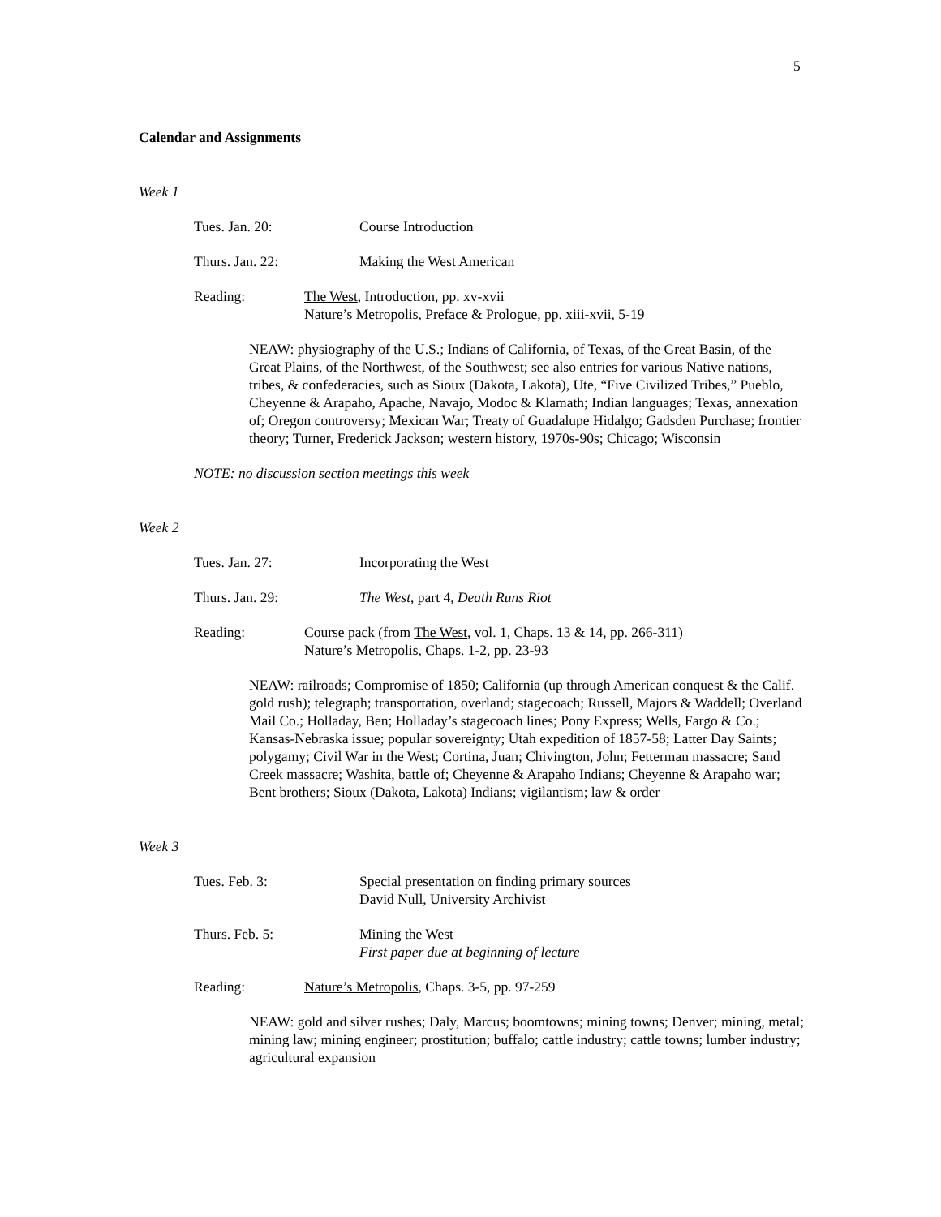5
Calendar and Assignments
Week 1
Tues. Jan. 20: Course Introduction
Thurs. Jan. 22: Making the West American
Reading: The West, Introduction, pp. xv-xvii
Nature’s Metropolis, Preface & Prologue, pp. xiii-xvii, 5-19
NEAW: physiography of the U.S.; Indians of California, of Texas, of the Great Basin, of the Great Plains, of the Northwest, of the Southwest; see also entries for various Native nations, tribes, & confederacies, such as Sioux (Dakota, Lakota), Ute, “Five Civilized Tribes,” Pueblo, Cheyenne & Arapaho, Apache, Navajo, Modoc & Klamath; Indian languages; Texas, annexation of; Oregon controversy; Mexican War; Treaty of Guadalupe Hidalgo; Gadsden Purchase; frontier theory; Turner, Frederick Jackson; western history, 1970s-90s; Chicago; Wisconsin
NOTE: no discussion section meetings this week
Week 2
Tues. Jan. 27: Incorporating the West
Thurs. Jan. 29: The West, part 4, Death Runs Riot
Reading: Course pack (from The West, vol. 1, Chaps. 13 & 14, pp. 266-311)
Nature’s Metropolis, Chaps. 1-2, pp. 23-93
NEAW: railroads; Compromise of 1850; California (up through American conquest & the Calif. gold rush); telegraph; transportation, overland; stagecoach; Russell, Majors & Waddell; Overland Mail Co.; Holladay, Ben; Holladay’s stagecoach lines; Pony Express; Wells, Fargo & Co.; Kansas-Nebraska issue; popular sovereignty; Utah expedition of 1857-58; Latter Day Saints; polygamy; Civil War in the West; Cortina, Juan; Chivington, John; Fetterman massacre; Sand Creek massacre; Washita, battle of; Cheyenne & Arapaho Indians; Cheyenne & Arapaho war; Bent brothers; Sioux (Dakota, Lakota) Indians; vigilantism; law & order
Week 3
Tues. Feb. 3: Special presentation on finding primary sources
David Null, University Archivist
Thurs. Feb. 5: Mining the West
First paper due at beginning of lecture
Reading: Nature’s Metropolis, Chaps. 3-5, pp. 97-259
NEAW: gold and silver rushes; Daly, Marcus; boomtowns; mining towns; Denver; mining, metal; mining law; mining engineer; prostitution; buffalo; cattle industry; cattle towns; lumber industry; agricultural expansion